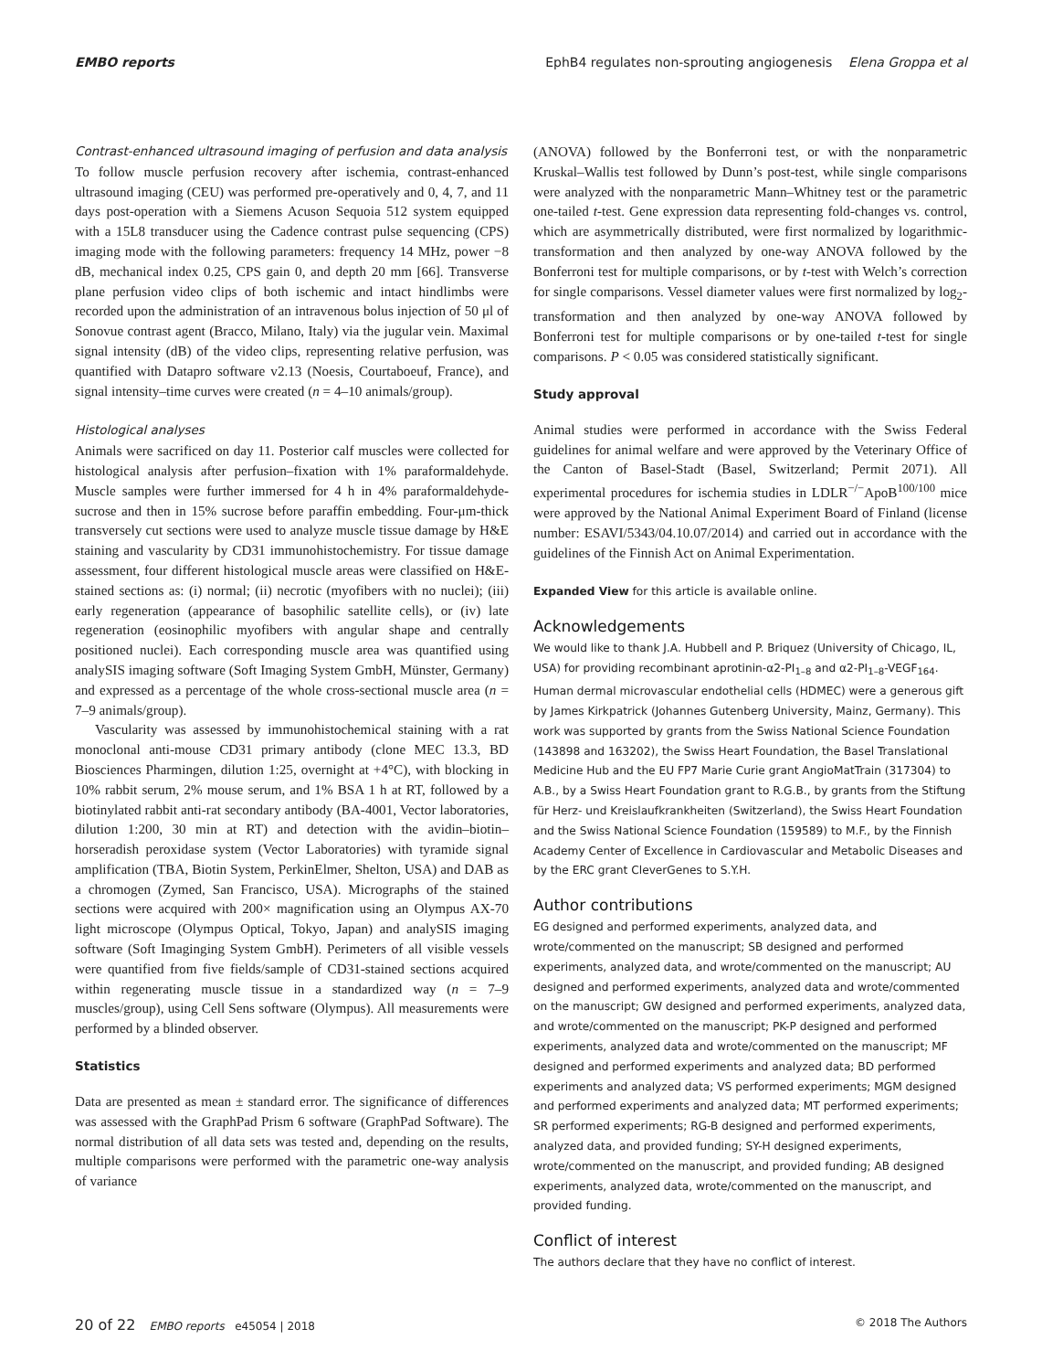EMBO reports EphB4 regulates non-sprouting angiogenesis Elena Groppa et al
Contrast-enhanced ultrasound imaging of perfusion and data analysis
To follow muscle perfusion recovery after ischemia, contrast-enhanced ultrasound imaging (CEU) was performed pre-operatively and 0, 4, 7, and 11 days post-operation with a Siemens Acuson Sequoia 512 system equipped with a 15L8 transducer using the Cadence contrast pulse sequencing (CPS) imaging mode with the following parameters: frequency 14 MHz, power −8 dB, mechanical index 0.25, CPS gain 0, and depth 20 mm [66]. Transverse plane perfusion video clips of both ischemic and intact hindlimbs were recorded upon the administration of an intravenous bolus injection of 50 μl of Sonovue contrast agent (Bracco, Milano, Italy) via the jugular vein. Maximal signal intensity (dB) of the video clips, representing relative perfusion, was quantified with Datapro software v2.13 (Noesis, Courtaboeuf, France), and signal intensity–time curves were created (n = 4–10 animals/group).
Histological analyses
Animals were sacrificed on day 11. Posterior calf muscles were collected for histological analysis after perfusion–fixation with 1% paraformaldehyde. Muscle samples were further immersed for 4 h in 4% paraformaldehyde-sucrose and then in 15% sucrose before paraffin embedding. Four-μm-thick transversely cut sections were used to analyze muscle tissue damage by H&E staining and vascularity by CD31 immunohistochemistry. For tissue damage assessment, four different histological muscle areas were classified on H&E-stained sections as: (i) normal; (ii) necrotic (myofibers with no nuclei); (iii) early regeneration (appearance of basophilic satellite cells), or (iv) late regeneration (eosinophilic myofibers with angular shape and centrally positioned nuclei). Each corresponding muscle area was quantified using analySIS imaging software (Soft Imaging System GmbH, Münster, Germany) and expressed as a percentage of the whole cross-sectional muscle area (n = 7–9 animals/group).
Vascularity was assessed by immunohistochemical staining with a rat monoclonal anti-mouse CD31 primary antibody (clone MEC 13.3, BD Biosciences Pharmingen, dilution 1:25, overnight at +4°C), with blocking in 10% rabbit serum, 2% mouse serum, and 1% BSA 1 h at RT, followed by a biotinylated rabbit anti-rat secondary antibody (BA-4001, Vector laboratories, dilution 1:200, 30 min at RT) and detection with the avidin–biotin–horseradish peroxidase system (Vector Laboratories) with tyramide signal amplification (TBA, Biotin System, PerkinElmer, Shelton, USA) and DAB as a chromogen (Zymed, San Francisco, USA). Micrographs of the stained sections were acquired with 200× magnification using an Olympus AX-70 light microscope (Olympus Optical, Tokyo, Japan) and analySIS imaging software (Soft Imaginging System GmbH). Perimeters of all visible vessels were quantified from five fields/sample of CD31-stained sections acquired within regenerating muscle tissue in a standardized way (n = 7–9 muscles/group), using Cell Sens software (Olympus). All measurements were performed by a blinded observer.
Statistics
Data are presented as mean ± standard error. The significance of differences was assessed with the GraphPad Prism 6 software (GraphPad Software). The normal distribution of all data sets was tested and, depending on the results, multiple comparisons were performed with the parametric one-way analysis of variance
(ANOVA) followed by the Bonferroni test, or with the nonparametric Kruskal–Wallis test followed by Dunn’s post-test, while single comparisons were analyzed with the nonparametric Mann–Whitney test or the parametric one-tailed t-test. Gene expression data representing fold-changes vs. control, which are asymmetrically distributed, were first normalized by logarithmic-transformation and then analyzed by one-way ANOVA followed by the Bonferroni test for multiple comparisons, or by t-test with Welch’s correction for single comparisons. Vessel diameter values were first normalized by log<sub>2</sub>-transformation and then analyzed by one-way ANOVA followed by Bonferroni test for multiple comparisons or by one-tailed t-test for single comparisons. P < 0.05 was considered statistically significant.
Study approval
Animal studies were performed in accordance with the Swiss Federal guidelines for animal welfare and were approved by the Veterinary Office of the Canton of Basel-Stadt (Basel, Switzerland; Permit 2071). All experimental procedures for ischemia studies in LDLR<sup>−/−</sup>ApoB<sup>100/100</sup> mice were approved by the National Animal Experiment Board of Finland (license number: ESAVI/5343/04.10.07/2014) and carried out in accordance with the guidelines of the Finnish Act on Animal Experimentation.
Expanded View for this article is available online.
Acknowledgements
We would like to thank J.A. Hubbell and P. Briquez (University of Chicago, IL, USA) for providing recombinant aprotinin-α2-PI<sub>1–8</sub> and α2-PI<sub>1–8</sub>-VEGF<sub>164</sub>. Human dermal microvascular endothelial cells (HDMEC) were a generous gift by James Kirkpatrick (Johannes Gutenberg University, Mainz, Germany). This work was supported by grants from the Swiss National Science Foundation (143898 and 163202), the Swiss Heart Foundation, the Basel Translational Medicine Hub and the EU FP7 Marie Curie grant AngioMatTrain (317304) to A.B., by a Swiss Heart Foundation grant to R.G.B., by grants from the Stiftung für Herz- und Kreislaufkrankheiten (Switzerland), the Swiss Heart Foundation and the Swiss National Science Foundation (159589) to M.F., by the Finnish Academy Center of Excellence in Cardiovascular and Metabolic Diseases and by the ERC grant CleverGenes to S.Y.H.
Author contributions
EG designed and performed experiments, analyzed data, and wrote/commented on the manuscript; SB designed and performed experiments, analyzed data, and wrote/commented on the manuscript; AU designed and performed experiments, analyzed data and wrote/commented on the manuscript; GW designed and performed experiments, analyzed data, and wrote/commented on the manuscript; PK-P designed and performed experiments, analyzed data and wrote/commented on the manuscript; MF designed and performed experiments and analyzed data; BD performed experiments and analyzed data; VS performed experiments; MGM designed and performed experiments and analyzed data; MT performed experiments; SR performed experiments; RG-B designed and performed experiments, analyzed data, and provided funding; SY-H designed experiments, wrote/commented on the manuscript, and provided funding; AB designed experiments, analyzed data, wrote/commented on the manuscript, and provided funding.
Conflict of interest
The authors declare that they have no conflict of interest.
20 of 22 EMBO reports e45054 | 2018 © 2018 The Authors